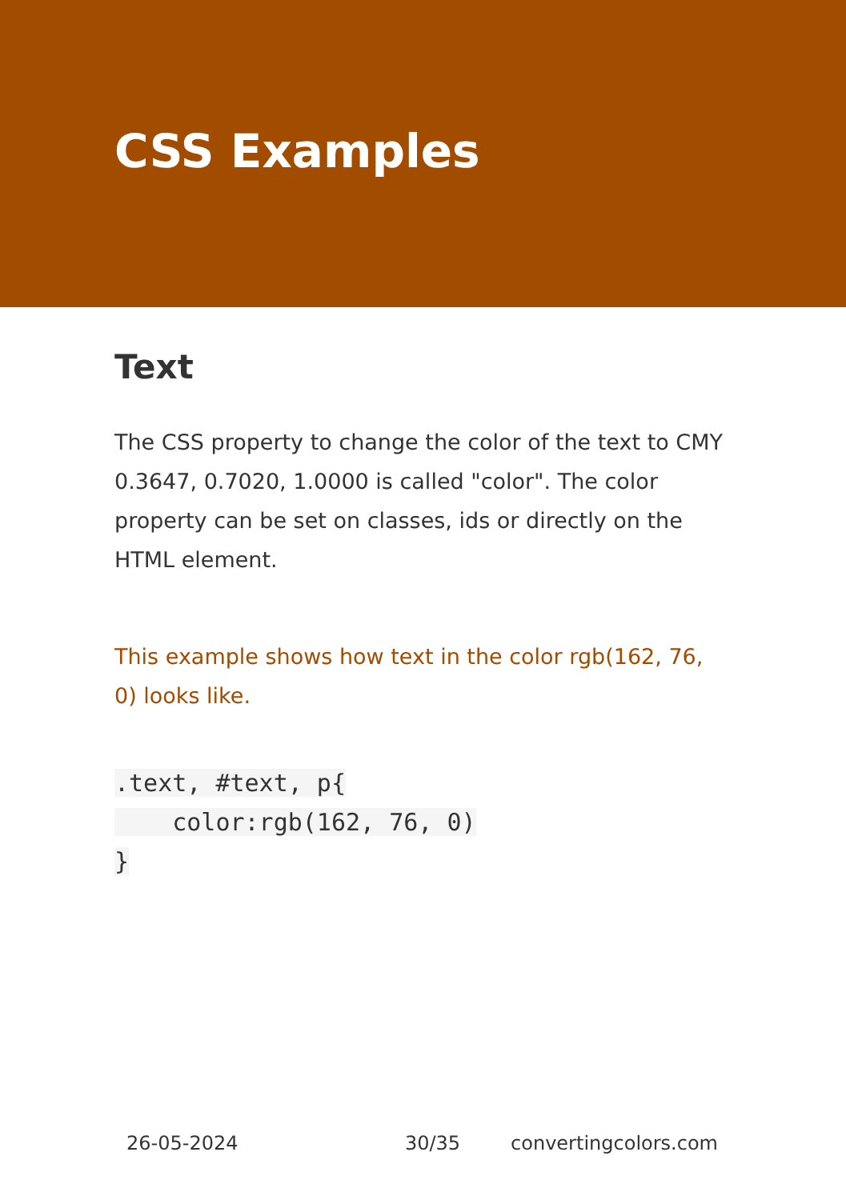CSS Examples
Text
The CSS property to change the color of the text to CMY 0.3647, 0.7020, 1.0000 is called "color". The color property can be set on classes, ids or directly on the HTML element.
This example shows how text in the color rgb(162, 76, 0) looks like.
.text, #text, p{
    color:rgb(162, 76, 0)
}
26-05-2024 30/35 convertingcolors.com